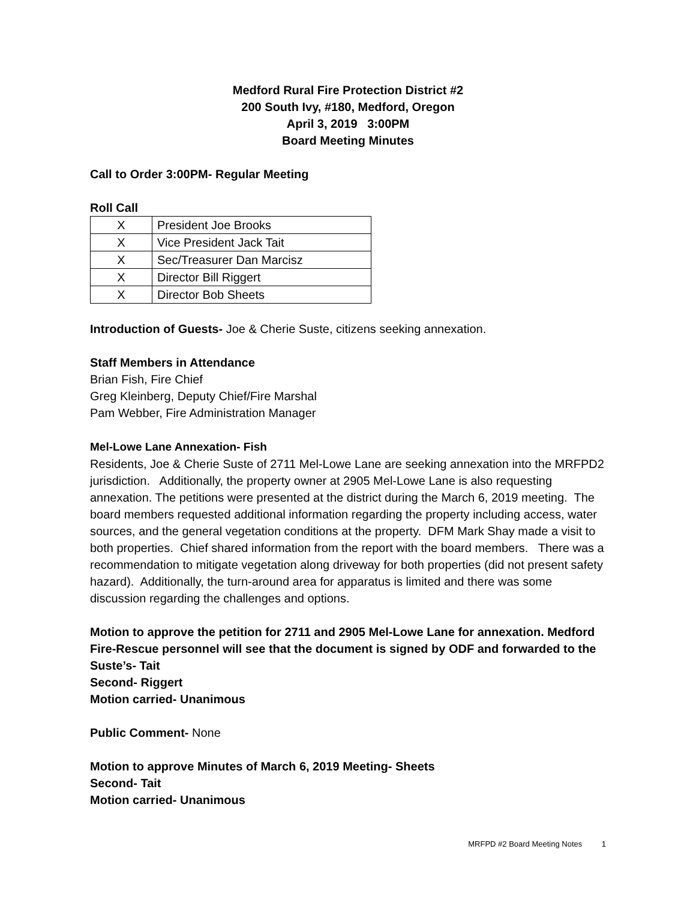Medford Rural Fire Protection District #2
200 South Ivy, #180, Medford, Oregon
April 3, 2019 3:00PM
Board Meeting Minutes
Call to Order 3:00PM- Regular Meeting
Roll Call
| X | President Joe Brooks |
| X | Vice President Jack Tait |
| X | Sec/Treasurer Dan Marcisz |
| X | Director Bill Riggert |
| X | Director Bob Sheets |
Introduction of Guests- Joe & Cherie Suste, citizens seeking annexation.
Staff Members in Attendance
Brian Fish, Fire Chief
Greg Kleinberg, Deputy Chief/Fire Marshal
Pam Webber, Fire Administration Manager
Mel-Lowe Lane Annexation- Fish
Residents, Joe & Cherie Suste of 2711 Mel-Lowe Lane are seeking annexation into the MRFPD2 jurisdiction. Additionally, the property owner at 2905 Mel-Lowe Lane is also requesting annexation. The petitions were presented at the district during the March 6, 2019 meeting. The board members requested additional information regarding the property including access, water sources, and the general vegetation conditions at the property. DFM Mark Shay made a visit to both properties. Chief shared information from the report with the board members. There was a recommendation to mitigate vegetation along driveway for both properties (did not present safety hazard). Additionally, the turn-around area for apparatus is limited and there was some discussion regarding the challenges and options.
Motion to approve the petition for 2711 and 2905 Mel-Lowe Lane for annexation. Medford Fire-Rescue personnel will see that the document is signed by ODF and forwarded to the Suste’s- Tait
Second- Riggert
Motion carried- Unanimous
Public Comment- None
Motion to approve Minutes of March 6, 2019 Meeting- Sheets
Second- Tait
Motion carried- Unanimous
MRFPD #2 Board Meeting Notes 1